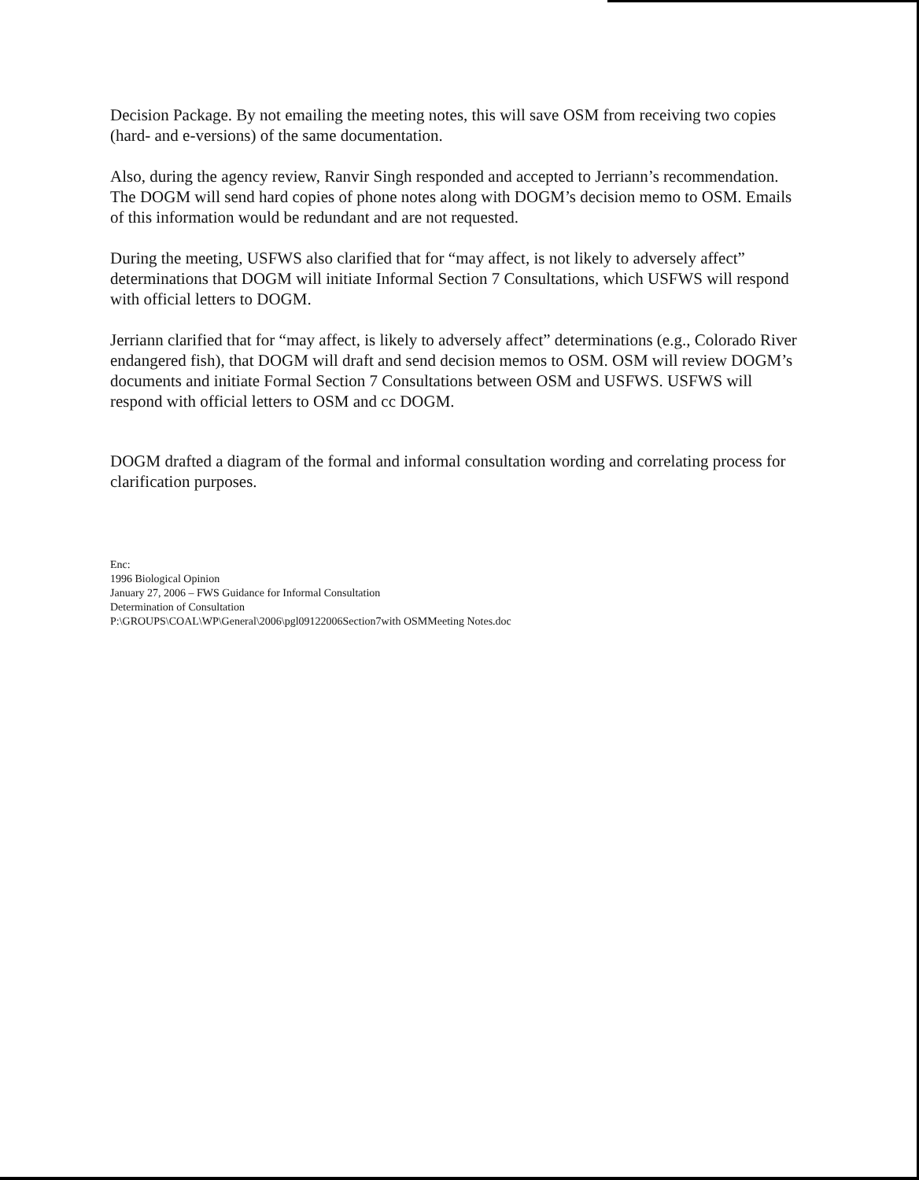Decision Package. By not emailing the meeting notes, this will save OSM from receiving two copies (hard- and e-versions) of the same documentation.
Also, during the agency review, Ranvir Singh responded and accepted to Jerriann’s recommendation. The DOGM will send hard copies of phone notes along with DOGM’s decision memo to OSM. Emails of this information would be redundant and are not requested.
During the meeting, USFWS also clarified that for “may affect, is not likely to adversely affect” determinations that DOGM will initiate Informal Section 7 Consultations, which USFWS will respond with official letters to DOGM.
Jerriann clarified that for “may affect, is likely to adversely affect” determinations (e.g., Colorado River endangered fish), that DOGM will draft and send decision memos to OSM. OSM will review DOGM’s documents and initiate Formal Section 7 Consultations between OSM and USFWS. USFWS will respond with official letters to OSM and cc DOGM.
DOGM drafted a diagram of the formal and informal consultation wording and correlating process for clarification purposes.
Enc:
1996 Biological Opinion
January 27, 2006 – FWS Guidance for Informal Consultation
Determination of Consultation
P:\GROUPS\COAL\WP\General\2006\pgl09122006Section7with OSMMeeting Notes.doc